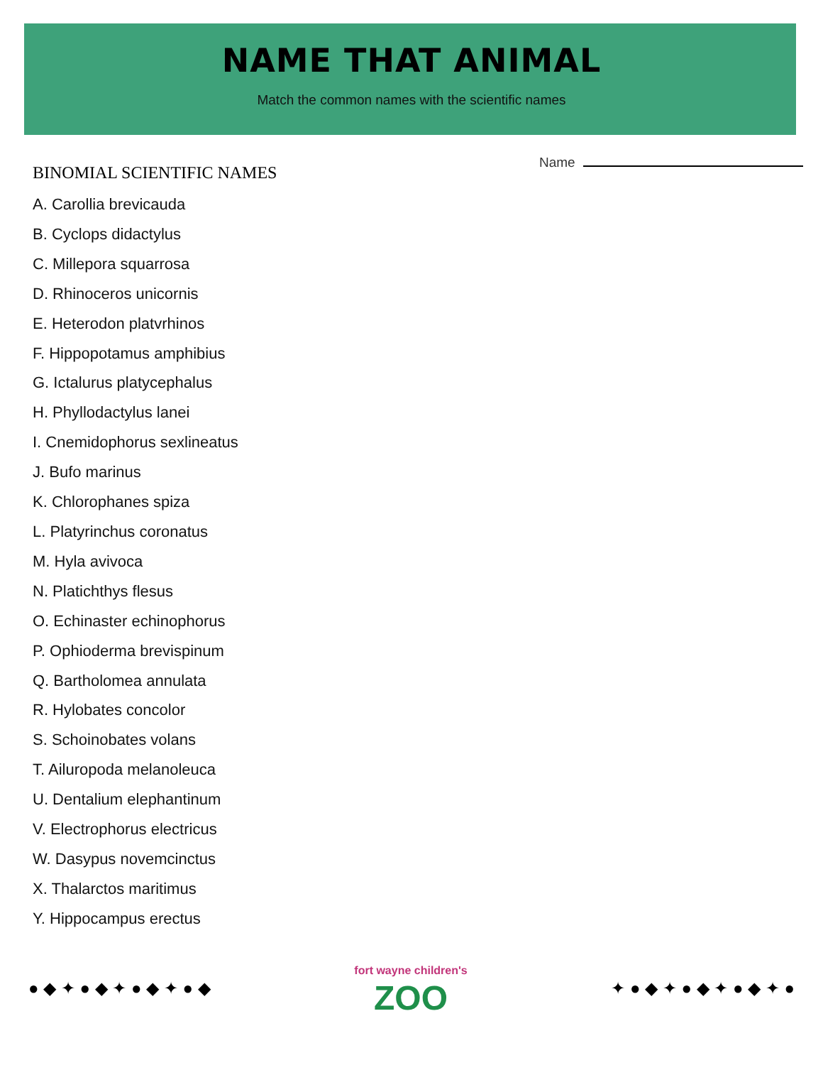NAME THAT ANIMAL
Match the common names with the scientific names
Name
BINOMIAL SCIENTIFIC NAMES
A. Carollia brevicauda
B. Cyclops didactylus
C. Millepora squarrosa
D. Rhinoceros unicornis
E. Heterodon platvrhinos
F. Hippopotamus amphibius
G. Ictalurus platycephalus
H. Phyllodactylus lanei
I. Cnemidophorus sexlineatus
J. Bufo marinus
K. Chlorophanes spiza
L. Platyrinchus coronatus
M. Hyla avivoca
N. Platichthys flesus
O. Echinaster echinophorus
P. Ophioderma brevispinum
Q. Bartholomea annulata
R. Hylobates concolor
S. Schoinobates volans
T. Ailuropoda melanoleuca
U. Dentalium elephantinum
V. Electrophorus electricus
W. Dasypus novemcinctus
X. Thalarctos maritimus
Y. Hippocampus erectus
● ◆ ✦ ● ◆ ✦ ● ◆ ✦ ● ◆
fort wayne children's
ZOO
✦ ● ◆ ✦ ● ◆ ✦ ● ◆ ✦ ●